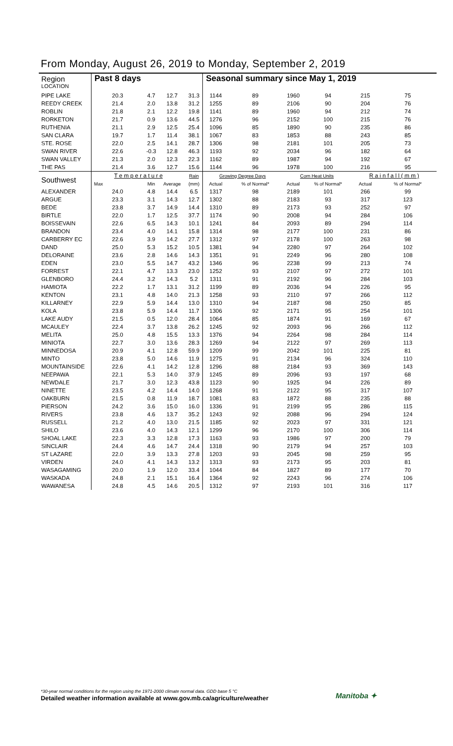From Monday, August 26, 2019 to Monday, September 2, 2019
| Region LOCATION | Past 8 days | | | | Seasonal summary since May 1, 2019 | | | | | |
| --- | --- | --- | --- | --- | --- | --- | --- | --- | --- | --- |
| PIPE LAKE | 20.3 | 4.7 | 12.7 | 31.3 | 1144 | 89 | 1960 | 94 | 215 | 75 |
| REEDY CREEK | 21.4 | 2.0 | 13.8 | 31.2 | 1255 | 89 | 2106 | 90 | 204 | 76 |
| ROBLIN | 21.8 | 2.1 | 12.2 | 19.8 | 1141 | 89 | 1960 | 94 | 212 | 74 |
| RORKETON | 21.7 | 0.9 | 13.6 | 44.5 | 1276 | 96 | 2152 | 100 | 215 | 76 |
| RUTHENIA | 21.1 | 2.9 | 12.5 | 25.4 | 1096 | 85 | 1890 | 90 | 235 | 86 |
| SAN CLARA | 19.7 | 1.7 | 11.4 | 38.1 | 1067 | 83 | 1853 | 88 | 243 | 85 |
| STE. ROSE | 22.0 | 2.5 | 14.1 | 28.7 | 1306 | 98 | 2181 | 101 | 205 | 73 |
| SWAN RIVER | 22.6 | -0.3 | 12.8 | 46.3 | 1193 | 92 | 2034 | 96 | 182 | 64 |
| SWAN VALLEY | 21.3 | 2.0 | 12.3 | 22.3 | 1162 | 89 | 1987 | 94 | 192 | 67 |
| THE PAS | 21.4 | 3.6 | 12.7 | 15.6 | 1144 | 96 | 1978 | 100 | 216 | 95 |
| Southwest | T e m p e r a t u r e | | | Rain | Growing Degree Days | | Corn Heat Units | | R a i n f a l l ( m m ) | |
| | Max | Min | Average | (mm) | Actual | % of Normal* | Actual | % of Normal* | Actual | % of Normal* |
| ALEXANDER | 24.0 | 4.8 | 14.4 | 6.5 | 1317 | 98 | 2189 | 101 | 266 | 99 |
| ARGUE | 23.3 | 3.1 | 14.3 | 12.7 | 1302 | 88 | 2183 | 93 | 317 | 123 |
| BEDE | 23.8 | 3.7 | 14.9 | 14.4 | 1310 | 89 | 2173 | 93 | 252 | 97 |
| BIRTLE | 22.0 | 1.7 | 12.5 | 37.7 | 1174 | 90 | 2008 | 94 | 284 | 106 |
| BOISSEVAIN | 22.6 | 6.5 | 14.3 | 10.1 | 1241 | 84 | 2093 | 89 | 294 | 114 |
| BRANDON | 23.4 | 4.0 | 14.1 | 15.8 | 1314 | 98 | 2177 | 100 | 231 | 86 |
| CARBERRY EC | 22.6 | 3.9 | 14.2 | 27.7 | 1312 | 97 | 2178 | 100 | 263 | 98 |
| DAND | 25.0 | 5.3 | 15.2 | 10.5 | 1381 | 94 | 2280 | 97 | 264 | 102 |
| DELORAINE | 23.6 | 2.8 | 14.6 | 14.3 | 1351 | 91 | 2249 | 96 | 280 | 108 |
| EDEN | 23.0 | 5.5 | 14.7 | 43.2 | 1346 | 96 | 2238 | 99 | 213 | 74 |
| FORREST | 22.1 | 4.7 | 13.3 | 23.0 | 1252 | 93 | 2107 | 97 | 272 | 101 |
| GLENBORO | 24.4 | 3.2 | 14.3 | 5.2 | 1311 | 91 | 2192 | 96 | 284 | 103 |
| HAMIOTA | 22.2 | 1.7 | 13.1 | 31.2 | 1199 | 89 | 2036 | 94 | 226 | 95 |
| KENTON | 23.1 | 4.8 | 14.0 | 21.3 | 1258 | 93 | 2110 | 97 | 266 | 112 |
| KILLARNEY | 22.9 | 5.9 | 14.4 | 13.0 | 1310 | 94 | 2187 | 98 | 250 | 85 |
| KOLA | 23.8 | 5.9 | 14.4 | 11.7 | 1306 | 92 | 2171 | 95 | 254 | 101 |
| LAKE AUDY | 21.5 | 0.5 | 12.0 | 28.4 | 1064 | 85 | 1874 | 91 | 169 | 67 |
| MCAULEY | 22.4 | 3.7 | 13.8 | 26.2 | 1245 | 92 | 2093 | 96 | 266 | 112 |
| MELITA | 25.0 | 4.8 | 15.5 | 13.3 | 1376 | 94 | 2264 | 98 | 284 | 114 |
| MINIOTA | 22.7 | 3.0 | 13.6 | 28.3 | 1269 | 94 | 2122 | 97 | 269 | 113 |
| MINNEDOSA | 20.9 | 4.1 | 12.8 | 59.9 | 1209 | 99 | 2042 | 101 | 225 | 81 |
| MINTO | 23.8 | 5.0 | 14.6 | 11.9 | 1275 | 91 | 2134 | 96 | 324 | 110 |
| MOUNTAINSIDE | 22.6 | 4.1 | 14.2 | 12.8 | 1296 | 88 | 2184 | 93 | 369 | 143 |
| NEEPAWA | 22.1 | 5.3 | 14.0 | 37.9 | 1245 | 89 | 2096 | 93 | 197 | 68 |
| NEWDALE | 21.7 | 3.0 | 12.3 | 43.8 | 1123 | 90 | 1925 | 94 | 226 | 89 |
| NINETTE | 23.5 | 4.2 | 14.4 | 14.0 | 1268 | 91 | 2122 | 95 | 317 | 107 |
| OAKBURN | 21.5 | 0.8 | 11.9 | 18.7 | 1081 | 83 | 1872 | 88 | 235 | 88 |
| PIERSON | 24.2 | 3.6 | 15.0 | 16.0 | 1336 | 91 | 2199 | 95 | 286 | 115 |
| RIVERS | 23.8 | 4.6 | 13.7 | 35.2 | 1243 | 92 | 2088 | 96 | 294 | 124 |
| RUSSELL | 21.2 | 4.0 | 13.0 | 21.5 | 1185 | 92 | 2023 | 97 | 331 | 121 |
| SHILO | 23.6 | 4.0 | 14.3 | 12.1 | 1299 | 96 | 2170 | 100 | 306 | 114 |
| SHOAL LAKE | 22.3 | 3.3 | 12.8 | 17.3 | 1163 | 93 | 1986 | 97 | 200 | 79 |
| SINCLAIR | 24.4 | 4.6 | 14.7 | 24.4 | 1318 | 90 | 2179 | 94 | 257 | 103 |
| ST LAZARE | 22.0 | 3.9 | 13.3 | 27.8 | 1203 | 93 | 2045 | 98 | 259 | 95 |
| VIRDEN | 24.0 | 4.1 | 14.3 | 13.2 | 1313 | 93 | 2173 | 95 | 203 | 81 |
| WASAGAMING | 20.0 | 1.9 | 12.0 | 33.4 | 1044 | 84 | 1827 | 89 | 177 | 70 |
| WASKADA | 24.8 | 2.1 | 15.1 | 16.4 | 1364 | 92 | 2243 | 96 | 274 | 106 |
| WAWANESA | 24.8 | 4.5 | 14.6 | 20.5 | 1312 | 97 | 2193 | 101 | 316 | 117 |
*30-year normal conditions for the region using the 1971-2000 climate normal data. GDD base 5 °C
Detailed weather information available at www.gov.mb.ca/agriculture/weather
Manitoba ✦